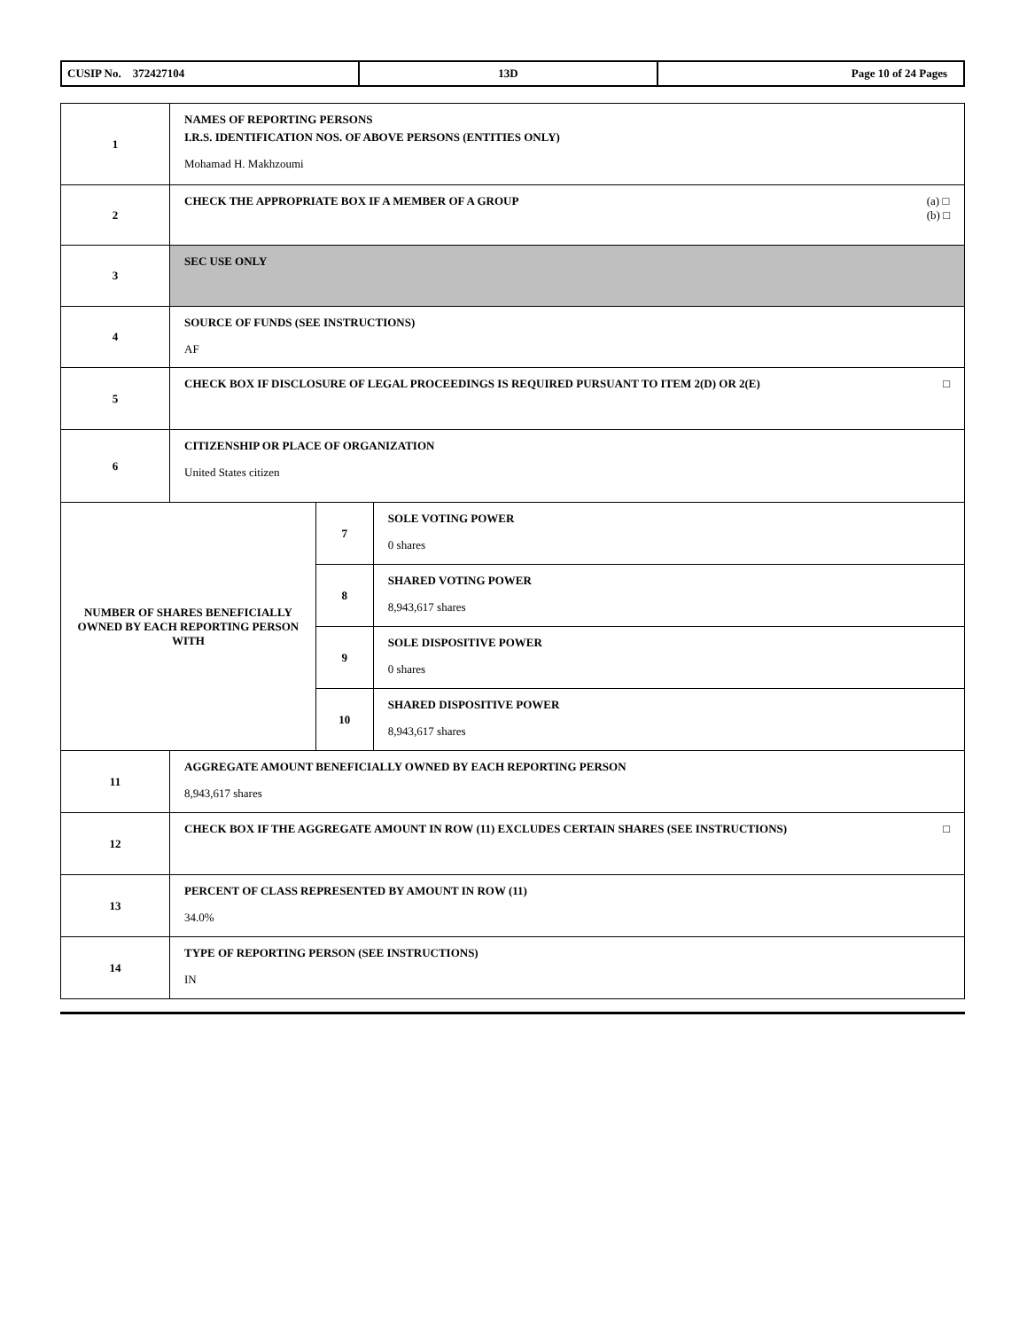| CUSIP No. 372427104 | 13D | Page 10 of 24 Pages |
| 1 | NAMES OF REPORTING PERSONS I.R.S. IDENTIFICATION NOS. OF ABOVE PERSONS (ENTITIES ONLY) Mohamad H. Makhzoumi | | |
| 2 | (a) □ (b) □ CHECK THE APPROPRIATE BOX IF A MEMBER OF A GROUP | | |
| 3 | SEC USE ONLY | | |
| 4 | SOURCE OF FUNDS (SEE INSTRUCTIONS) AF | | |
| 5 | □ CHECK BOX IF DISCLOSURE OF LEGAL PROCEEDINGS IS REQUIRED PURSUANT TO ITEM 2(D) OR 2(E) | | |
| 6 | CITIZENSHIP OR PLACE OF ORGANIZATION United States citizen | | |
| NUMBER OF SHARES BENEFICIALLY OWNED BY EACH REPORTING PERSON WITH | | 7 | SOLE VOTING POWER 0 shares |
| | | 8 | SHARED VOTING POWER 8,943,617 shares |
| | | 9 | SOLE DISPOSITIVE POWER 0 shares |
| | | 10 | SHARED DISPOSITIVE POWER 8,943,617 shares |
| 11 | AGGREGATE AMOUNT BENEFICIALLY OWNED BY EACH REPORTING PERSON 8,943,617 shares | | |
| 12 | □ CHECK BOX IF THE AGGREGATE AMOUNT IN ROW (11) EXCLUDES CERTAIN SHARES (SEE INSTRUCTIONS) | | |
| 13 | PERCENT OF CLASS REPRESENTED BY AMOUNT IN ROW (11) 34.0% | | |
| 14 | TYPE OF REPORTING PERSON (SEE INSTRUCTIONS) IN | | |